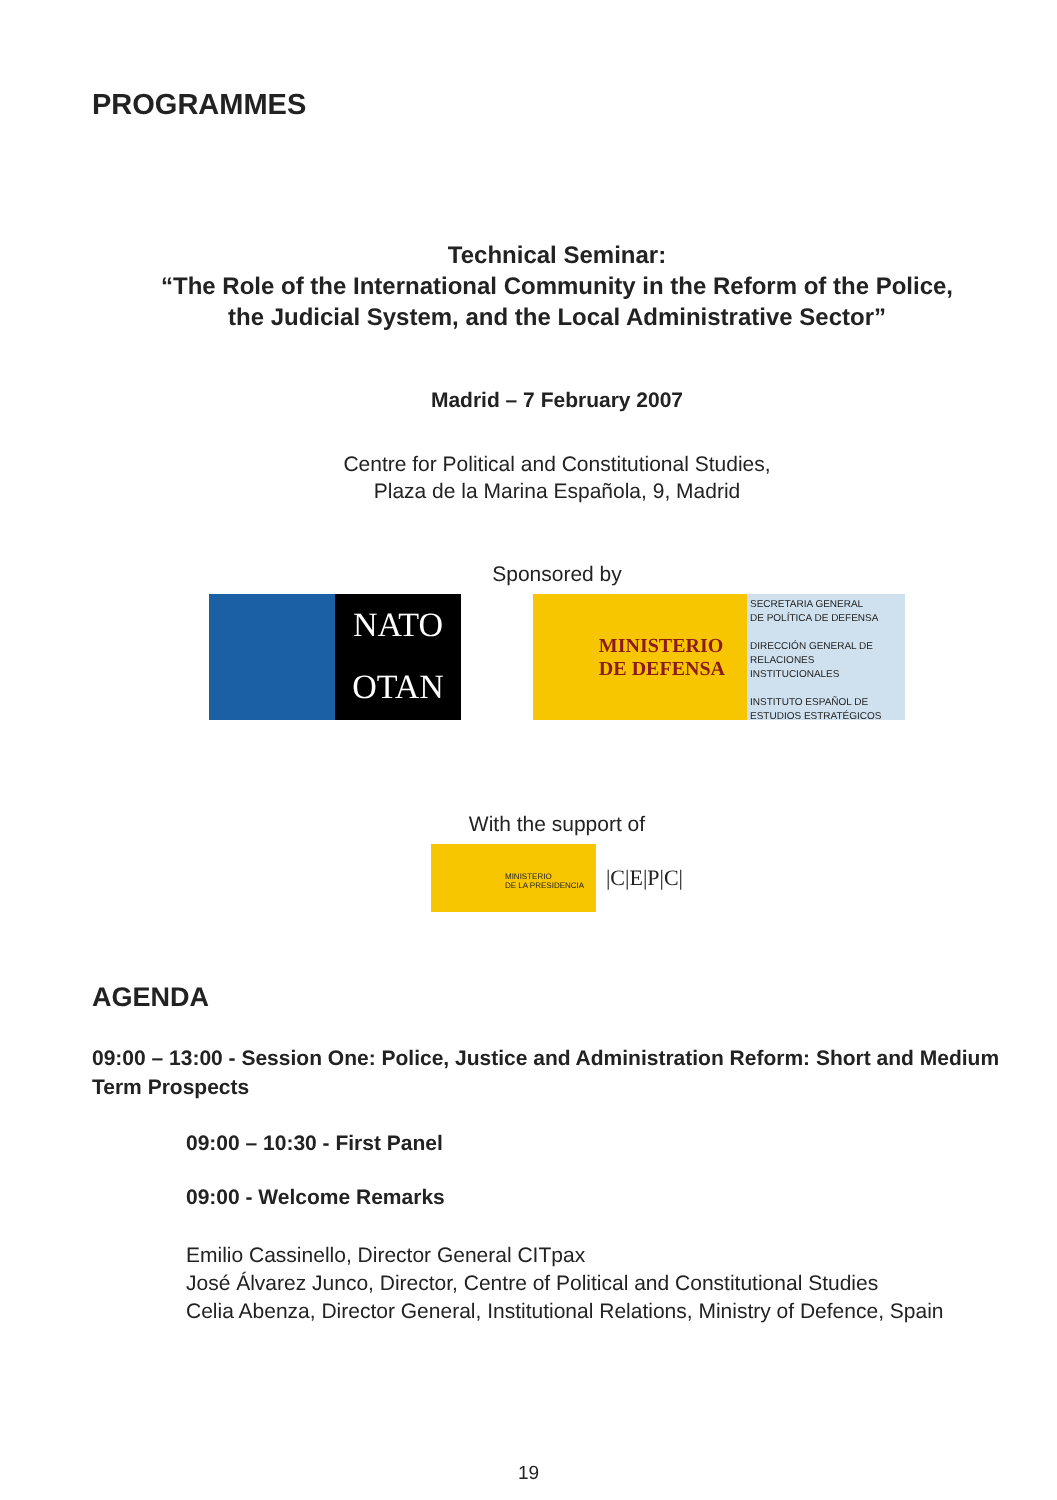PROGRAMMES
Technical Seminar:
“The Role of the International Community in the Reform of the Police,
the Judicial System, and the Local Administrative Sector”
Madrid – 7 February 2007
Centre for Political and Constitutional Studies,
Plaza de la Marina Española, 9, Madrid
Sponsored by
NATO
OTAN
MINISTERIO
DE DEFENSA
SECRETARIA GENERAL
DE POLÍTICA DE DEFENSA
DIRECCIÓN GENERAL DE
RELACIONES INSTITUCIONALES
INSTITUTO ESPAÑOL DE
ESTUDIOS ESTRATÉGICOS
With the support of
MINISTERIO
DE LA PRESIDENCIA
|C|E|P|C|
AGENDA
09:00 – 13:00 - Session One: Police, Justice and Administration Reform: Short and Medium Term Prospects
09:00 – 10:30 - First Panel
09:00 - Welcome Remarks
Emilio Cassinello, Director General CITpax
José Álvarez Junco, Director, Centre of Political and Constitutional Studies
Celia Abenza, Director General, Institutional Relations, Ministry of Defence, Spain
19